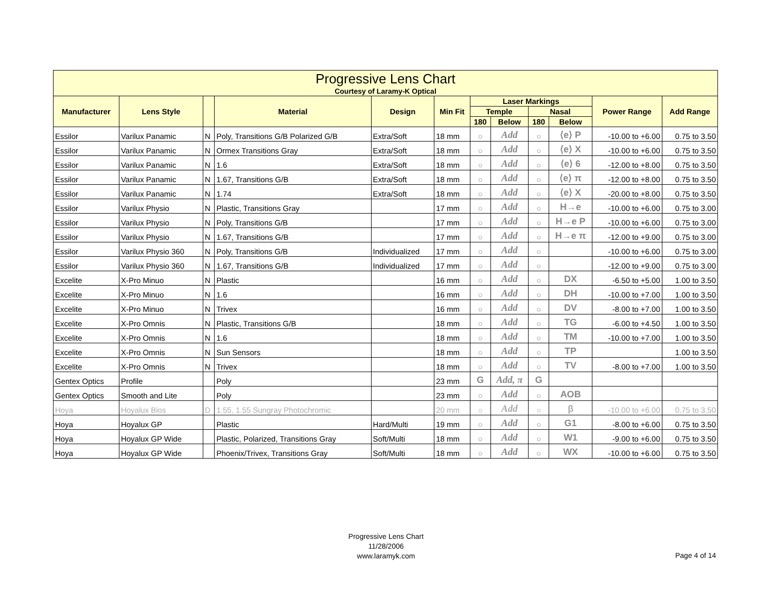| Progressive Lens Chart Courtesy of Laramy-K Optical | | | | | | | | | | | |
| --- | --- | --- | --- | --- | --- | --- | --- | --- | --- | --- | --- |
| Manufacturer | Lens Style | | Material | Design | Min Fit | Laser Markings | | | | Power Range | Add Range |
| | | | | | | Temple | | Nasal | | | |
| | | | | | | 180 | Below | 180 | Below | | |
| Essilor | Varilux Panamic | N | Poly, Transitions G/B Polarized G/B | Extra/Soft | 18 mm | ○ | Add | ○ | ⟨e⟩ P | -10.00 to +6.00 | 0.75 to 3.50 |
| Essilor | Varilux Panamic | N | Ormex Transitions Gray | Extra/Soft | 18 mm | ○ | Add | ○ | ⟨e⟩ X | -10.00 to +6.00 | 0.75 to 3.50 |
| Essilor | Varilux Panamic | N | 1.6 | Extra/Soft | 18 mm | ○ | Add | ○ | ⟨e⟩ 6 | -12.00 to +8.00 | 0.75 to 3.50 |
| Essilor | Varilux Panamic | N | 1.67, Transitions G/B | Extra/Soft | 18 mm | ○ | Add | ○ | ⟨e⟩ π | -12.00 to +8.00 | 0.75 to 3.50 |
| Essilor | Varilux Panamic | N | 1.74 | Extra/Soft | 18 mm | ○ | Add | ○ | ⟨e⟩ X | -20.00 to +8.00 | 0.75 to 3.50 |
| Essilor | Varilux Physio | N | Plastic, Transitions Gray | | 17 mm | ○ | Add | ○ | H→e | -10.00 to +6.00 | 0.75 to 3.00 |
| Essilor | Varilux Physio | N | Poly, Transitions G/B | | 17 mm | ○ | Add | ○ | H→e P | -10.00 to +6.00 | 0.75 to 3.00 |
| Essilor | Varilux Physio | N | 1.67, Transitions G/B | | 17 mm | ○ | Add | ○ | H→e π | -12.00 to +9.00 | 0.75 to 3.00 |
| Essilor | Varilux Physio 360 | N | Poly, Transitions G/B | Individualized | 17 mm | ○ | Add | ○ | | -10.00 to +6.00 | 0.75 to 3.00 |
| Essilor | Varilux Physio 360 | N | 1.67, Transitions G/B | Individualized | 17 mm | ○ | Add | ○ | | -12.00 to +9.00 | 0.75 to 3.00 |
| Excelite | X-Pro Minuo | N | Plastic | | 16 mm | ○ | Add | ○ | DX | -6.50 to +5.00 | 1.00 to 3.50 |
| Excelite | X-Pro Minuo | N | 1.6 | | 16 mm | ○ | Add | ○ | DH | -10.00 to +7.00 | 1.00 to 3.50 |
| Excelite | X-Pro Minuo | N | Trivex | | 16 mm | ○ | Add | ○ | DV | -8.00 to +7.00 | 1.00 to 3.50 |
| Excelite | X-Pro Omnis | N | Plastic, Transitions G/B | | 18 mm | ○ | Add | ○ | TG | -6.00 to +4.50 | 1.00 to 3.50 |
| Excelite | X-Pro Omnis | N | 1.6 | | 18 mm | ○ | Add | ○ | TM | -10.00 to +7.00 | 1.00 to 3.50 |
| Excelite | X-Pro Omnis | N | Sun Sensors | | 18 mm | ○ | Add | ○ | TP | | 1.00 to 3.50 |
| Excelite | X-Pro Omnis | N | Trivex | | 18 mm | ○ | Add | ○ | TV | -8.00 to +7.00 | 1.00 to 3.50 |
| Gentex Optics | Profile | | Poly | | 23 mm | G | Add, π | G | | | |
| Gentex Optics | Smooth and Lite | | Poly | | 23 mm | ○ | Add | ○ | AOB | | |
| Hoya | Hoyalux Bios | D | 1.55, 1.55 Sungray Photochromic | | 20 mm | ○ | Add | ○ | β | -10.00 to +6.00 | 0.75 to 3.50 |
| Hoya | Hoyalux GP | | Plastic | Hard/Multi | 19 mm | ○ | Add | ○ | G1 | -8.00 to +6.00 | 0.75 to 3.50 |
| Hoya | Hoyalux GP Wide | | Plastic, Polarized, Transitions Gray | Soft/Multi | 18 mm | ○ | Add | ○ | W1 | -9.00 to +6.00 | 0.75 to 3.50 |
| Hoya | Hoyalux GP Wide | | Phoenix/Trivex, Transitions Gray | Soft/Multi | 18 mm | ○ | Add | ○ | WX | -10.00 to +6.00 | 0.75 to 3.50 |
Progressive Lens Chart
11/28/2006
www.laramyk.com
Page 4 of 14